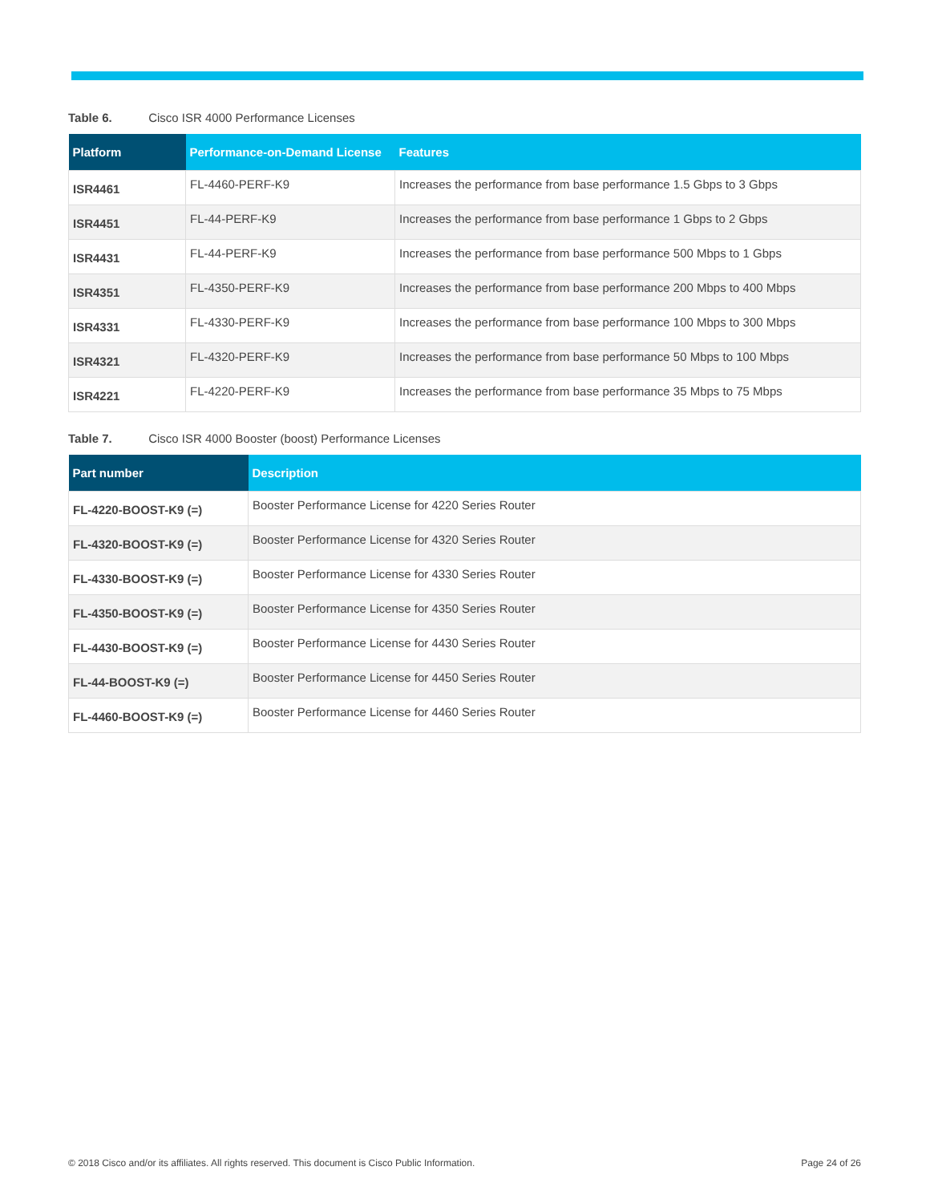Table 6. Cisco ISR 4000 Performance Licenses
| Platform | Performance-on-Demand License | Features |
| --- | --- | --- |
| ISR4461 | FL-4460-PERF-K9 | Increases the performance from base performance 1.5 Gbps to 3 Gbps |
| ISR4451 | FL-44-PERF-K9 | Increases the performance from base performance 1 Gbps to 2 Gbps |
| ISR4431 | FL-44-PERF-K9 | Increases the performance from base performance 500 Mbps to 1 Gbps |
| ISR4351 | FL-4350-PERF-K9 | Increases the performance from base performance 200 Mbps to 400 Mbps |
| ISR4331 | FL-4330-PERF-K9 | Increases the performance from base performance 100 Mbps to 300 Mbps |
| ISR4321 | FL-4320-PERF-K9 | Increases the performance from base performance 50 Mbps to 100 Mbps |
| ISR4221 | FL-4220-PERF-K9 | Increases the performance from base performance 35 Mbps to 75 Mbps |
Table 7. Cisco ISR 4000 Booster (boost) Performance Licenses
| Part number | Description |
| --- | --- |
| FL-4220-BOOST-K9 (=) | Booster Performance License for 4220 Series Router |
| FL-4320-BOOST-K9 (=) | Booster Performance License for 4320 Series Router |
| FL-4330-BOOST-K9 (=) | Booster Performance License for 4330 Series Router |
| FL-4350-BOOST-K9 (=) | Booster Performance License for 4350 Series Router |
| FL-4430-BOOST-K9 (=) | Booster Performance License for 4430 Series Router |
| FL-44-BOOST-K9 (=) | Booster Performance License for 4450 Series Router |
| FL-4460-BOOST-K9 (=) | Booster Performance License for 4460 Series Router |
© 2018 Cisco and/or its affiliates. All rights reserved. This document is Cisco Public Information. Page 24 of 26